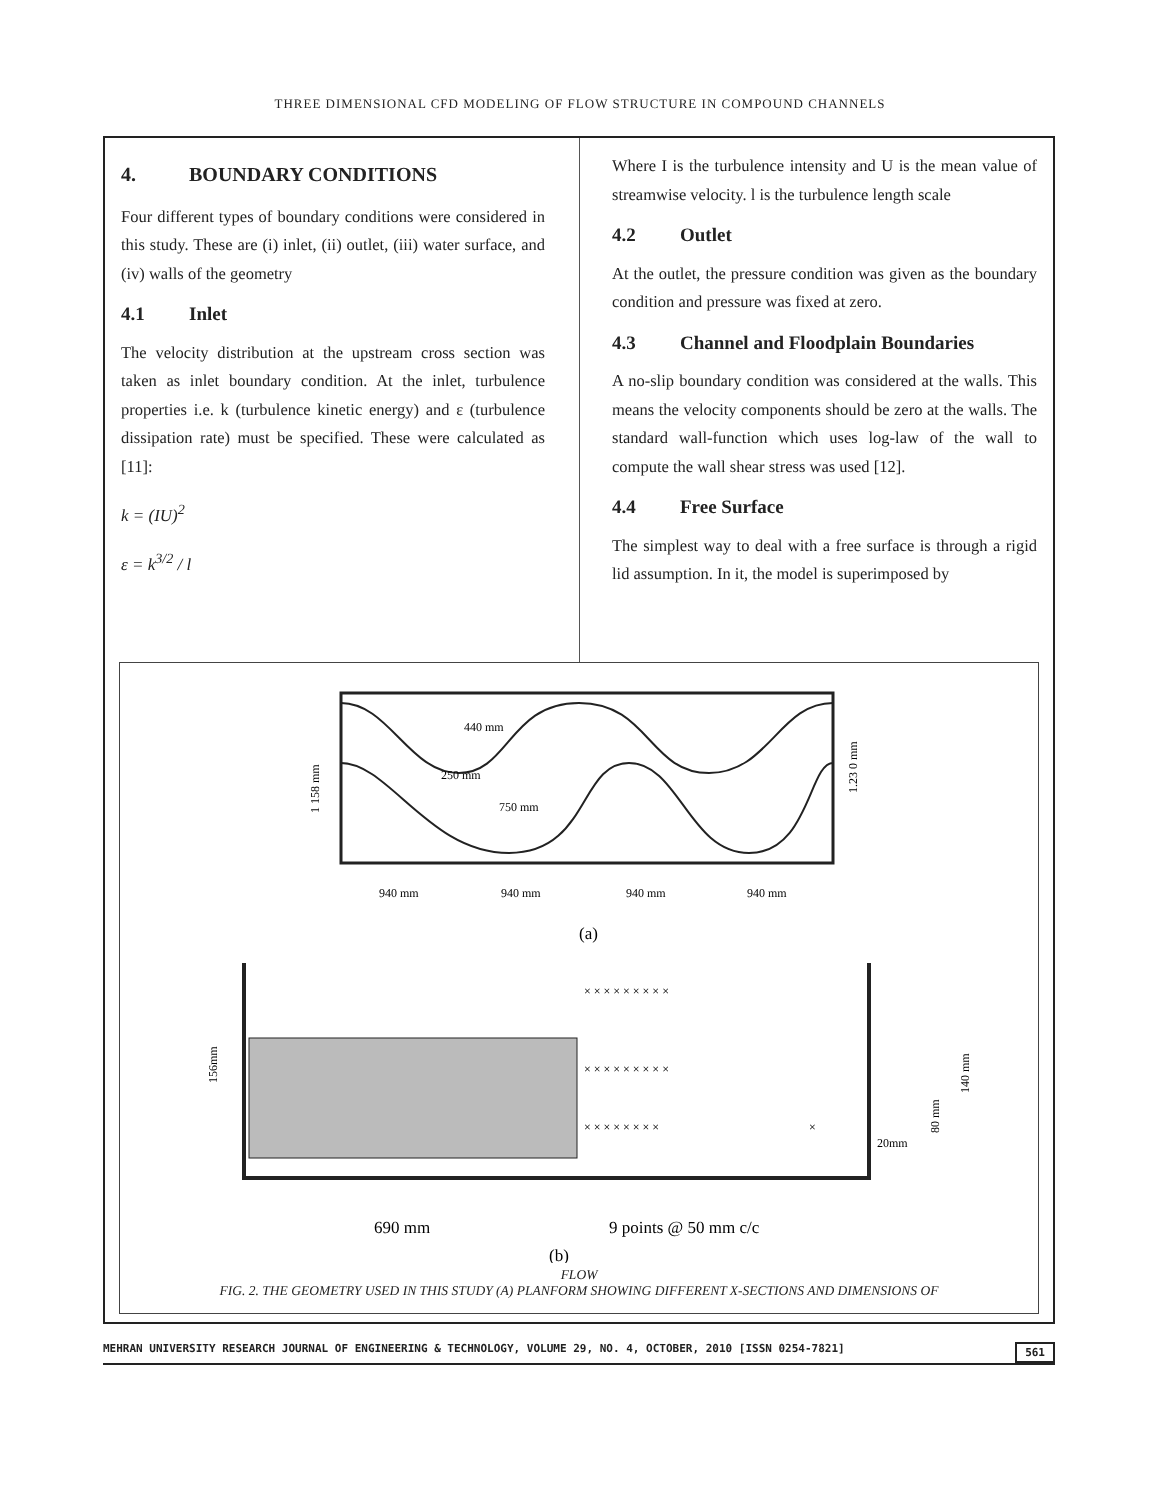THREE DIMENSIONAL CFD MODELING OF FLOW STRUCTURE IN COMPOUND CHANNELS
4. BOUNDARY CONDITIONS
Four different types of boundary conditions were considered in this study. These are (i) inlet, (ii) outlet, (iii) water surface, and (iv) walls of the geometry
4.1 Inlet
The velocity distribution at the upstream cross section was taken as inlet boundary condition. At the inlet, turbulence properties i.e. k (turbulence kinetic energy) and ε (turbulence dissipation rate) must be specified. These were calculated as [11]:
k = (IU)<sup>2</sup>
ε = k<sup>3/2</sup> / l
Where I is the turbulence intensity and U is the mean value of streamwise velocity. l is the turbulence length scale
4.2 Outlet
At the outlet, the pressure condition was given as the boundary condition and pressure was fixed at zero.
4.3 Channel and Floodplain Boundaries
A no-slip boundary condition was considered at the walls. This means the velocity components should be zero at the walls. The standard wall-function which uses log-law of the wall to compute the wall shear stress was used [12].
4.4 Free Surface
The simplest way to deal with a free surface is through a rigid lid assumption. In it, the model is superimposed by
440 mm
250 mm
750 mm
1 158 mm
1.23 0 mm
940 mm
940 mm
940 mm
940 mm
(a)
× × × × × × × × ×
× × × × × × × × ×
× × × × × × × ×
×
156mm
140 mm
80 mm
20mm
690 mm
9 points @ 50 mm c/c
(b)
FLOW
FIG. 2. THE GEOMETRY USED IN THIS STUDY (A) PLANFORM SHOWING DIFFERENT X-SECTIONS AND DIMENSIONS OF
MEHRAN UNIVERSITY RESEARCH JOURNAL OF ENGINEERING & TECHNOLOGY, VOLUME 29, NO. 4, OCTOBER, 2010 [ISSN 0254-7821] 561